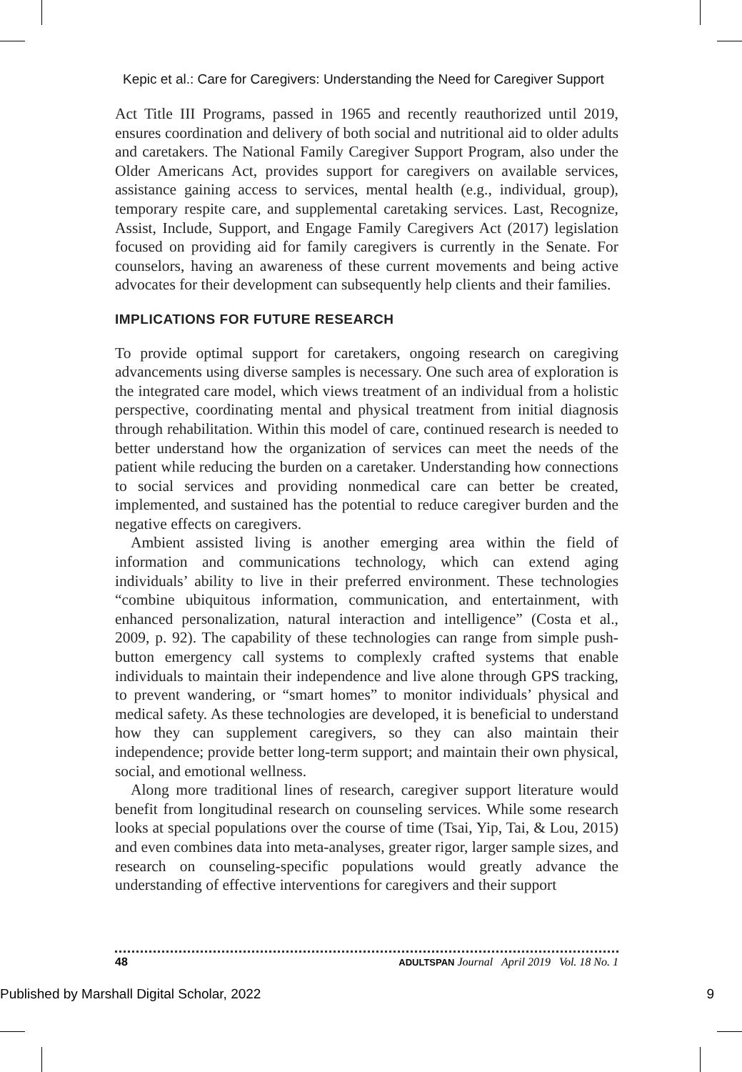Kepic et al.: Care for Caregivers: Understanding the Need for Caregiver Support
Act Title III Programs, passed in 1965 and recently reauthorized until 2019, ensures coordination and delivery of both social and nutritional aid to older adults and caretakers. The National Family Caregiver Support Program, also under the Older Americans Act, provides support for caregivers on available services, assistance gaining access to services, mental health (e.g., individual, group), temporary respite care, and supplemental caretaking services. Last, Recognize, Assist, Include, Support, and Engage Family Caregivers Act (2017) legislation focused on providing aid for family caregivers is currently in the Senate. For counselors, having an awareness of these current movements and being active advocates for their development can subsequently help clients and their families.
IMPLICATIONS FOR FUTURE RESEARCH
To provide optimal support for caretakers, ongoing research on caregiving advancements using diverse samples is necessary. One such area of exploration is the integrated care model, which views treatment of an individual from a holistic perspective, coordinating mental and physical treatment from initial diagnosis through rehabilitation. Within this model of care, continued research is needed to better understand how the organization of services can meet the needs of the patient while reducing the burden on a caretaker. Understanding how connections to social services and providing nonmedical care can better be created, implemented, and sustained has the potential to reduce caregiver burden and the negative effects on caregivers.
Ambient assisted living is another emerging area within the field of information and communications technology, which can extend aging individuals’ ability to live in their preferred environment. These technologies “combine ubiquitous information, communication, and entertainment, with enhanced personalization, natural interaction and intelligence” (Costa et al., 2009, p. 92). The capability of these technologies can range from simple push-button emergency call systems to complexly crafted systems that enable individuals to maintain their independence and live alone through GPS tracking, to prevent wandering, or “smart homes” to monitor individuals’ physical and medical safety. As these technologies are developed, it is beneficial to understand how they can supplement caregivers, so they can also maintain their independence; provide better long-term support; and maintain their own physical, social, and emotional wellness.
Along more traditional lines of research, caregiver support literature would benefit from longitudinal research on counseling services. While some research looks at special populations over the course of time (Tsai, Yip, Tai, & Lou, 2015) and even combines data into meta-analyses, greater rigor, larger sample sizes, and research on counseling-specific populations would greatly advance the understanding of effective interventions for caregivers and their support
48
ADULTSPAN Journal April 2019 Vol. 18 No. 1
Published by Marshall Digital Scholar, 2022 9